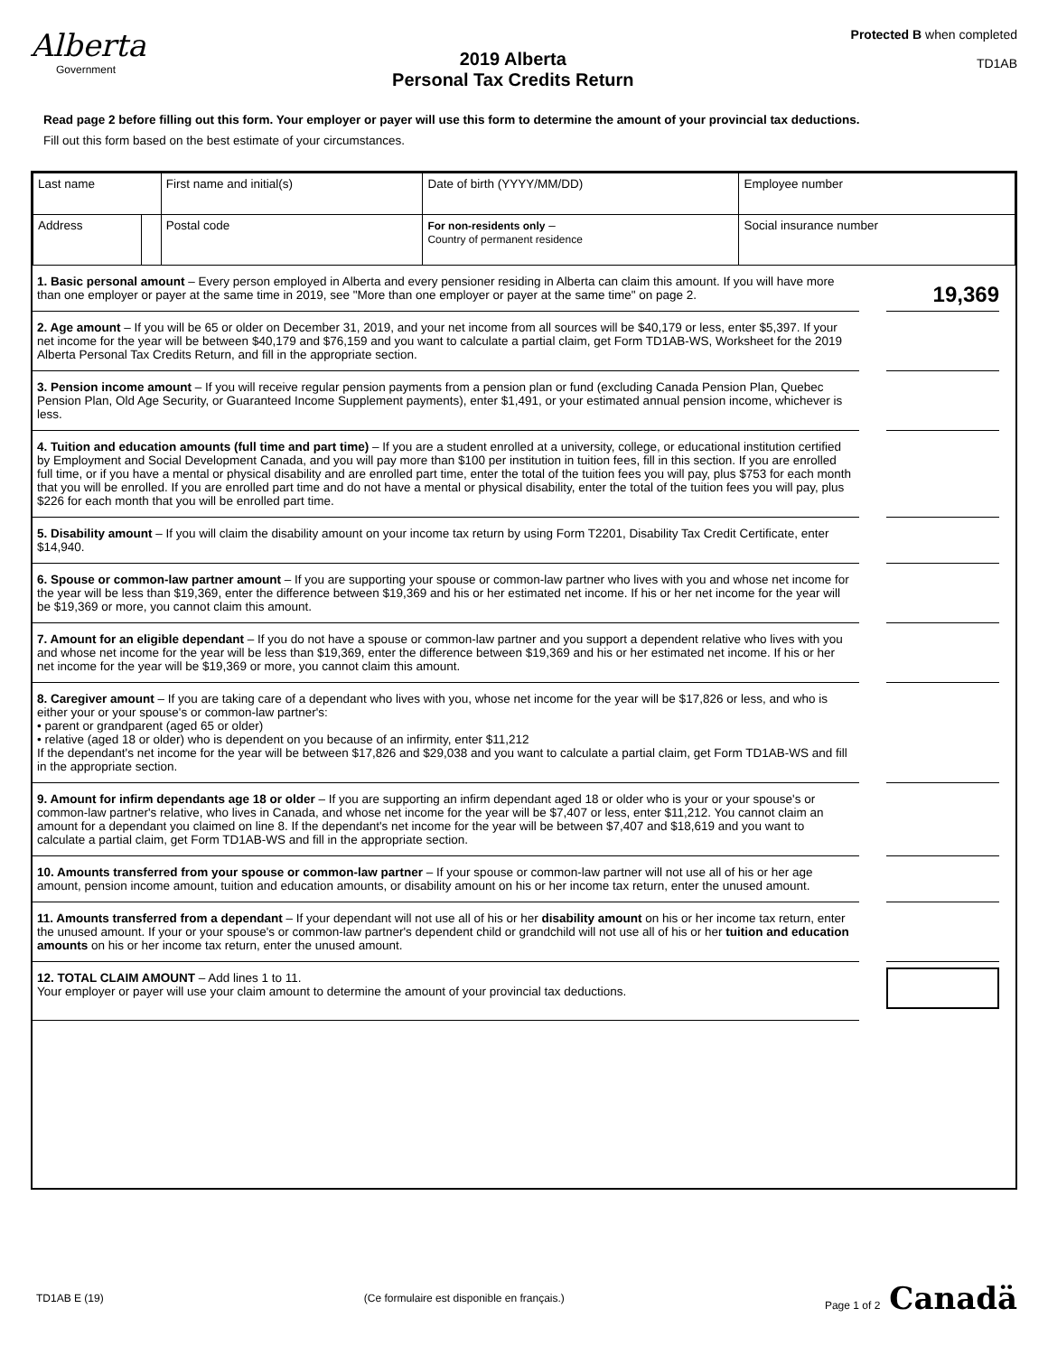Alberta
Government
2019 Alberta
Personal Tax Credits Return
Protected B when completed
TD1AB
Read page 2 before filling out this form. Your employer or payer will use this form to determine the amount of your provincial tax deductions.
Fill out this form based on the best estimate of your circumstances.
| Last name | | First name and initial(s) | Date of birth (YYYY/MM/DD) | Employee number |
| Address | | Postal code | For non-residents only – Country of permanent residence | Social insurance number |
1. Basic personal amount – Every person employed in Alberta and every pensioner residing in Alberta can claim this amount. If you will have more than one employer or payer at the same time in 2019, see "More than one employer or payer at the same time" on page 2.
19,369
2. Age amount – If you will be 65 or older on December 31, 2019, and your net income from all sources will be $40,179 or less, enter $5,397. If your net income for the year will be between $40,179 and $76,159 and you want to calculate a partial claim, get Form TD1AB-WS, Worksheet for the 2019 Alberta Personal Tax Credits Return, and fill in the appropriate section.
3. Pension income amount – If you will receive regular pension payments from a pension plan or fund (excluding Canada Pension Plan, Quebec Pension Plan, Old Age Security, or Guaranteed Income Supplement payments), enter $1,491, or your estimated annual pension income, whichever is less.
4. Tuition and education amounts (full time and part time) – If you are a student enrolled at a university, college, or educational institution certified by Employment and Social Development Canada, and you will pay more than $100 per institution in tuition fees, fill in this section. If you are enrolled full time, or if you have a mental or physical disability and are enrolled part time, enter the total of the tuition fees you will pay, plus $753 for each month that you will be enrolled. If you are enrolled part time and do not have a mental or physical disability, enter the total of the tuition fees you will pay, plus $226 for each month that you will be enrolled part time.
5. Disability amount – If you will claim the disability amount on your income tax return by using Form T2201, Disability Tax Credit Certificate, enter $14,940.
6. Spouse or common-law partner amount – If you are supporting your spouse or common-law partner who lives with you and whose net income for the year will be less than $19,369, enter the difference between $19,369 and his or her estimated net income. If his or her net income for the year will be $19,369 or more, you cannot claim this amount.
7. Amount for an eligible dependant – If you do not have a spouse or common-law partner and you support a dependent relative who lives with you and whose net income for the year will be less than $19,369, enter the difference between $19,369 and his or her estimated net income. If his or her net income for the year will be $19,369 or more, you cannot claim this amount.
8. Caregiver amount – If you are taking care of a dependant who lives with you, whose net income for the year will be $17,826 or less, and who is either your or your spouse's or common-law partner's:
• parent or grandparent (aged 65 or older)
• relative (aged 18 or older) who is dependent on you because of an infirmity, enter $11,212
If the dependant's net income for the year will be between $17,826 and $29,038 and you want to calculate a partial claim, get Form TD1AB-WS and fill in the appropriate section.
9. Amount for infirm dependants age 18 or older – If you are supporting an infirm dependant aged 18 or older who is your or your spouse's or common-law partner's relative, who lives in Canada, and whose net income for the year will be $7,407 or less, enter $11,212. You cannot claim an amount for a dependant you claimed on line 8. If the dependant's net income for the year will be between $7,407 and $18,619 and you want to calculate a partial claim, get Form TD1AB-WS and fill in the appropriate section.
10. Amounts transferred from your spouse or common-law partner – If your spouse or common-law partner will not use all of his or her age amount, pension income amount, tuition and education amounts, or disability amount on his or her income tax return, enter the unused amount.
11. Amounts transferred from a dependant – If your dependant will not use all of his or her disability amount on his or her income tax return, enter the unused amount. If your or your spouse's or common-law partner's dependent child or grandchild will not use all of his or her tuition and education amounts on his or her income tax return, enter the unused amount.
12. TOTAL CLAIM AMOUNT – Add lines 1 to 11.
Your employer or payer will use your claim amount to determine the amount of your provincial tax deductions.
TD1AB E (19) (Ce formulaire est disponible en français.) Page 1 of 2 Canadä